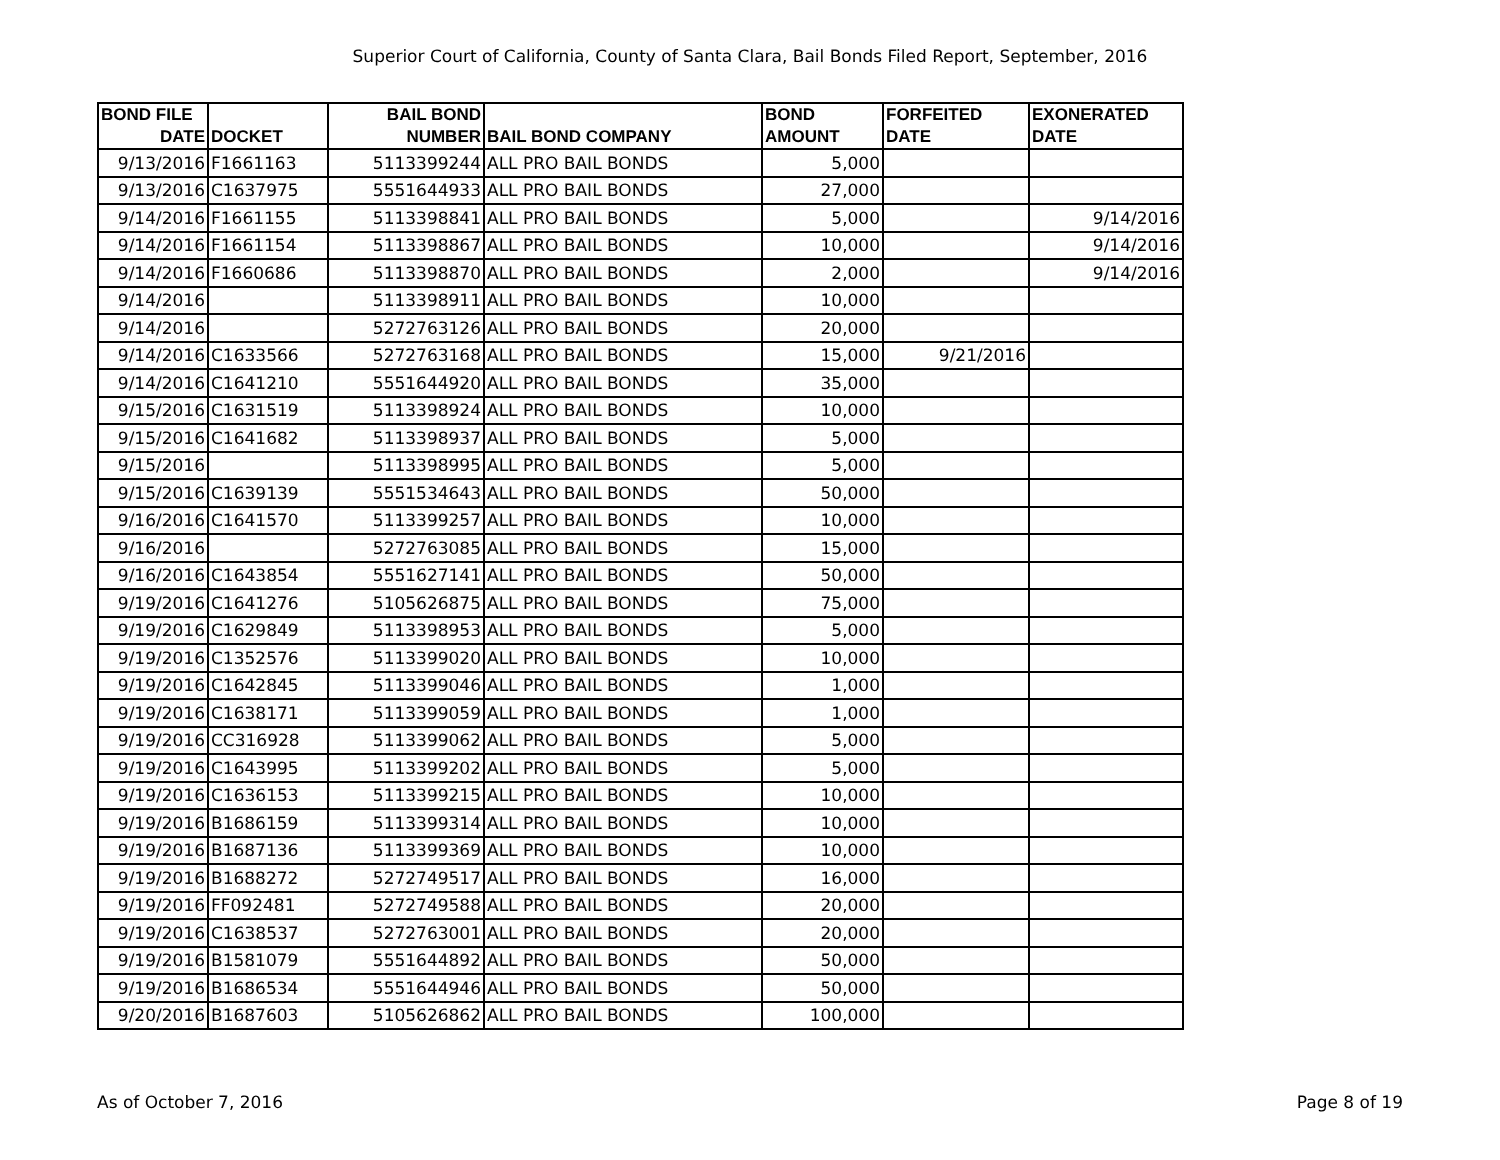Superior Court of California, County of Santa Clara, Bail Bonds Filed Report, September, 2016
| BOND FILE DATE | DOCKET | BAIL BOND NUMBER | BAIL BOND COMPANY | BOND AMOUNT | FORFEITED DATE | EXONERATED DATE |
| --- | --- | --- | --- | --- | --- | --- |
| 9/13/2016 | F1661163 | 5113399244 | ALL PRO BAIL BONDS | 5,000 | | |
| 9/13/2016 | C1637975 | 5551644933 | ALL PRO BAIL BONDS | 27,000 | | |
| 9/14/2016 | F1661155 | 5113398841 | ALL PRO BAIL BONDS | 5,000 | | 9/14/2016 |
| 9/14/2016 | F1661154 | 5113398867 | ALL PRO BAIL BONDS | 10,000 | | 9/14/2016 |
| 9/14/2016 | F1660686 | 5113398870 | ALL PRO BAIL BONDS | 2,000 | | 9/14/2016 |
| 9/14/2016 | | 5113398911 | ALL PRO BAIL BONDS | 10,000 | | |
| 9/14/2016 | | 5272763126 | ALL PRO BAIL BONDS | 20,000 | | |
| 9/14/2016 | C1633566 | 5272763168 | ALL PRO BAIL BONDS | 15,000 | 9/21/2016 | |
| 9/14/2016 | C1641210 | 5551644920 | ALL PRO BAIL BONDS | 35,000 | | |
| 9/15/2016 | C1631519 | 5113398924 | ALL PRO BAIL BONDS | 10,000 | | |
| 9/15/2016 | C1641682 | 5113398937 | ALL PRO BAIL BONDS | 5,000 | | |
| 9/15/2016 | | 5113398995 | ALL PRO BAIL BONDS | 5,000 | | |
| 9/15/2016 | C1639139 | 5551534643 | ALL PRO BAIL BONDS | 50,000 | | |
| 9/16/2016 | C1641570 | 5113399257 | ALL PRO BAIL BONDS | 10,000 | | |
| 9/16/2016 | | 5272763085 | ALL PRO BAIL BONDS | 15,000 | | |
| 9/16/2016 | C1643854 | 5551627141 | ALL PRO BAIL BONDS | 50,000 | | |
| 9/19/2016 | C1641276 | 5105626875 | ALL PRO BAIL BONDS | 75,000 | | |
| 9/19/2016 | C1629849 | 5113398953 | ALL PRO BAIL BONDS | 5,000 | | |
| 9/19/2016 | C1352576 | 5113399020 | ALL PRO BAIL BONDS | 10,000 | | |
| 9/19/2016 | C1642845 | 5113399046 | ALL PRO BAIL BONDS | 1,000 | | |
| 9/19/2016 | C1638171 | 5113399059 | ALL PRO BAIL BONDS | 1,000 | | |
| 9/19/2016 | CC316928 | 5113399062 | ALL PRO BAIL BONDS | 5,000 | | |
| 9/19/2016 | C1643995 | 5113399202 | ALL PRO BAIL BONDS | 5,000 | | |
| 9/19/2016 | C1636153 | 5113399215 | ALL PRO BAIL BONDS | 10,000 | | |
| 9/19/2016 | B1686159 | 5113399314 | ALL PRO BAIL BONDS | 10,000 | | |
| 9/19/2016 | B1687136 | 5113399369 | ALL PRO BAIL BONDS | 10,000 | | |
| 9/19/2016 | B1688272 | 5272749517 | ALL PRO BAIL BONDS | 16,000 | | |
| 9/19/2016 | FF092481 | 5272749588 | ALL PRO BAIL BONDS | 20,000 | | |
| 9/19/2016 | C1638537 | 5272763001 | ALL PRO BAIL BONDS | 20,000 | | |
| 9/19/2016 | B1581079 | 5551644892 | ALL PRO BAIL BONDS | 50,000 | | |
| 9/19/2016 | B1686534 | 5551644946 | ALL PRO BAIL BONDS | 50,000 | | |
| 9/20/2016 | B1687603 | 5105626862 | ALL PRO BAIL BONDS | 100,000 | | |
As of October 7, 2016 Page 8 of 19